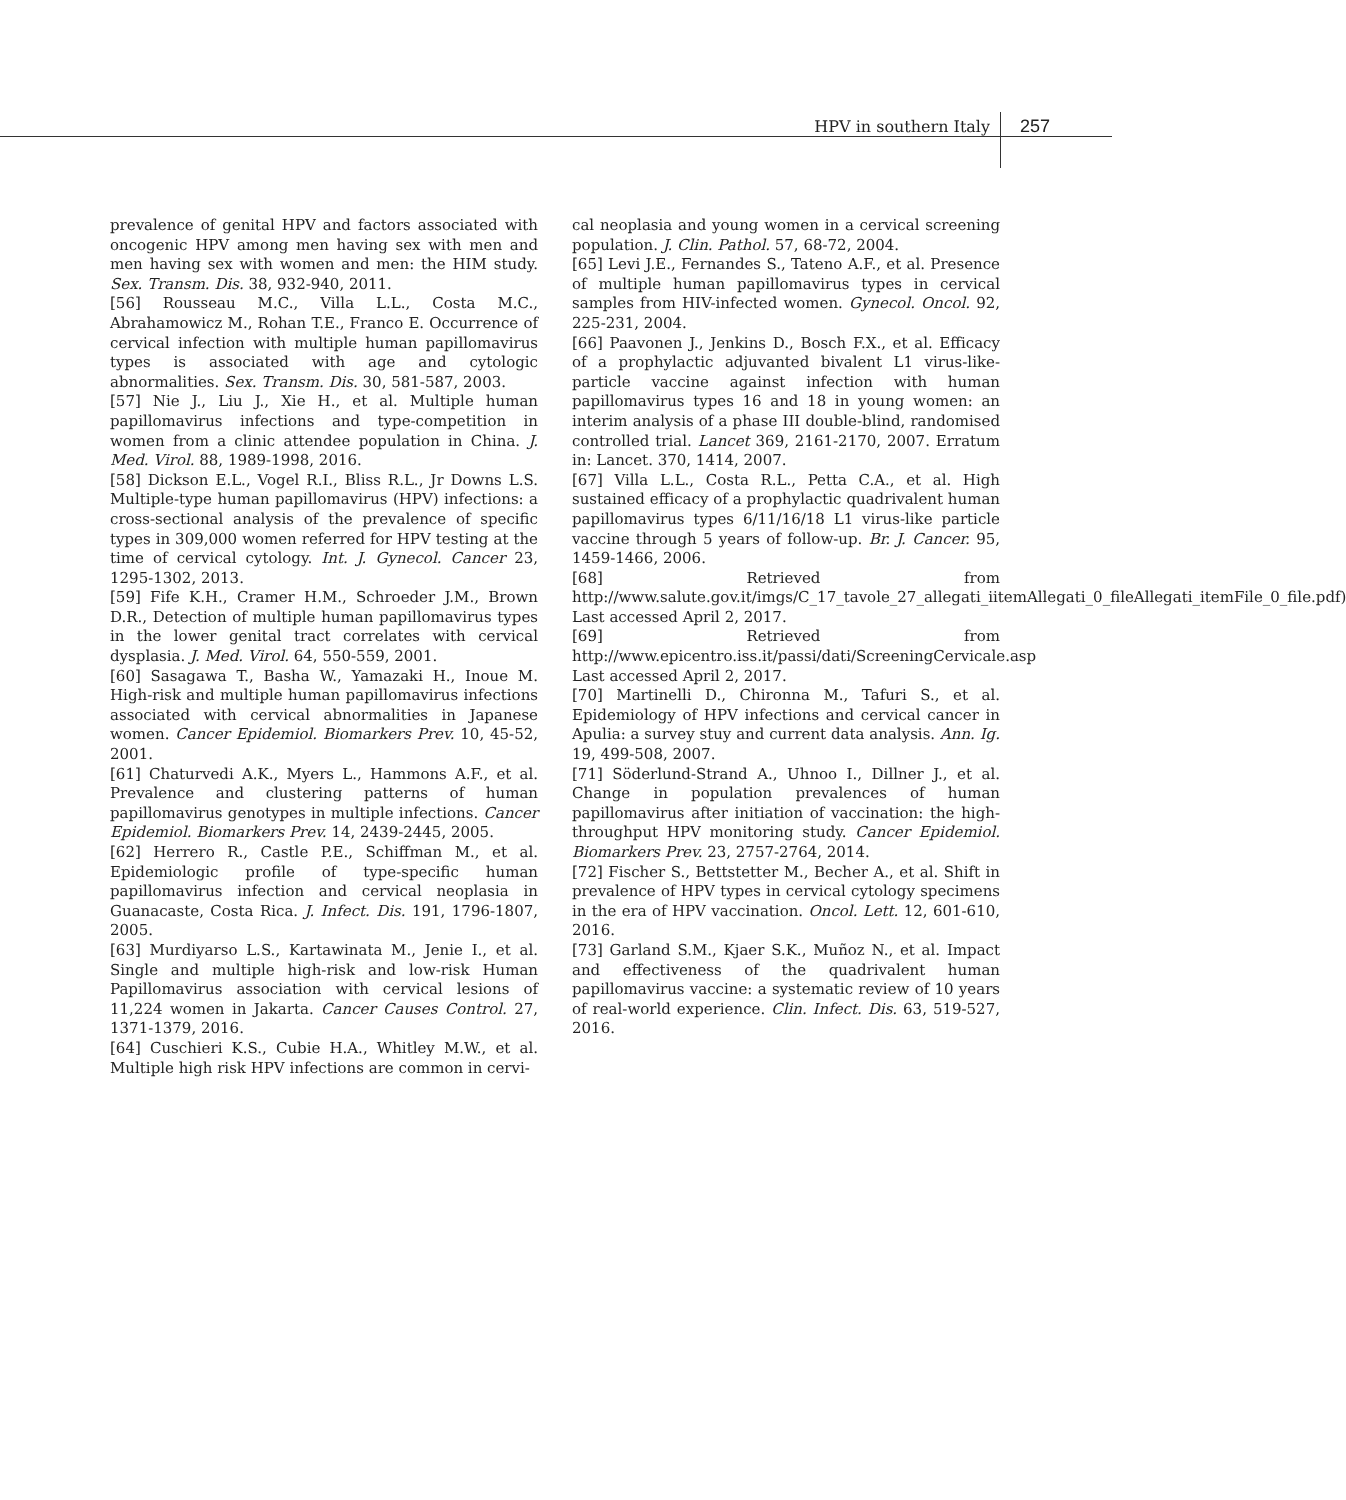HPV in southern Italy 257
prevalence of genital HPV and factors associated with oncogenic HPV among men having sex with men and men having sex with women and men: the HIM study. Sex. Transm. Dis. 38, 932-940, 2011.
[56] Rousseau M.C., Villa L.L., Costa M.C., Abrahamowicz M., Rohan T.E., Franco E. Occurrence of cervical infection with multiple human papillomavirus types is associated with age and cytologic abnormalities. Sex. Transm. Dis. 30, 581-587, 2003.
[57] Nie J., Liu J., Xie H., et al. Multiple human papillomavirus infections and type-competition in women from a clinic attendee population in China. J. Med. Virol. 88, 1989-1998, 2016.
[58] Dickson E.L., Vogel R.I., Bliss R.L., Jr Downs L.S. Multiple-type human papillomavirus (HPV) infections: a cross-sectional analysis of the prevalence of specific types in 309,000 women referred for HPV testing at the time of cervical cytology. Int. J. Gynecol. Cancer 23, 1295-1302, 2013.
[59] Fife K.H., Cramer H.M., Schroeder J.M., Brown D.R., Detection of multiple human papillomavirus types in the lower genital tract correlates with cervical dysplasia. J. Med. Virol. 64, 550-559, 2001.
[60] Sasagawa T., Basha W., Yamazaki H., Inoue M. High-risk and multiple human papillomavirus infections associated with cervical abnormalities in Japanese women. Cancer Epidemiol. Biomarkers Prev. 10, 45-52, 2001.
[61] Chaturvedi A.K., Myers L., Hammons A.F., et al. Prevalence and clustering patterns of human papillomavirus genotypes in multiple infections. Cancer Epidemiol. Biomarkers Prev. 14, 2439-2445, 2005.
[62] Herrero R., Castle P.E., Schiffman M., et al. Epidemiologic profile of type-specific human papillomavirus infection and cervical neoplasia in Guanacaste, Costa Rica. J. Infect. Dis. 191, 1796-1807, 2005.
[63] Murdiyarso L.S., Kartawinata M., Jenie I., et al. Single and multiple high-risk and low-risk Human Papillomavirus association with cervical lesions of 11,224 women in Jakarta. Cancer Causes Control. 27, 1371-1379, 2016.
[64] Cuschieri K.S., Cubie H.A., Whitley M.W., et al. Multiple high risk HPV infections are common in cervi-
cal neoplasia and young women in a cervical screening population. J. Clin. Pathol. 57, 68-72, 2004.
[65] Levi J.E., Fernandes S., Tateno A.F., et al. Presence of multiple human papillomavirus types in cervical samples from HIV-infected women. Gynecol. Oncol. 92, 225-231, 2004.
[66] Paavonen J., Jenkins D., Bosch F.X., et al. Efficacy of a prophylactic adjuvanted bivalent L1 virus-like-particle vaccine against infection with human papillomavirus types 16 and 18 in young women: an interim analysis of a phase III double-blind, randomised controlled trial. Lancet 369, 2161-2170, 2007. Erratum in: Lancet. 370, 1414, 2007.
[67] Villa L.L., Costa R.L., Petta C.A., et al. High sustained efficacy of a prophylactic quadrivalent human papillomavirus types 6/11/16/18 L1 virus-like particle vaccine through 5 years of follow-up. Br. J. Cancer. 95, 1459-1466, 2006.
[68] Retrieved from http://www.salute.gov.it/imgs/C_17_tavole_27_allegati_iitemAllegati_0_fileAllegati_itemFile_0_file.pdf) Last accessed April 2, 2017.
[69] Retrieved from http://www.epicentro.iss.it/passi/dati/ScreeningCervicale.asp Last accessed April 2, 2017.
[70] Martinelli D., Chironna M., Tafuri S., et al. Epidemiology of HPV infections and cervical cancer in Apulia: a survey stuy and current data analysis. Ann. Ig. 19, 499-508, 2007.
[71] Söderlund-Strand A., Uhnoo I., Dillner J., et al. Change in population prevalences of human papillomavirus after initiation of vaccination: the high-throughput HPV monitoring study. Cancer Epidemiol. Biomarkers Prev. 23, 2757-2764, 2014.
[72] Fischer S., Bettstetter M., Becher A., et al. Shift in prevalence of HPV types in cervical cytology specimens in the era of HPV vaccination. Oncol. Lett. 12, 601-610, 2016.
[73] Garland S.M., Kjaer S.K., Muñoz N., et al. Impact and effectiveness of the quadrivalent human papillomavirus vaccine: a systematic review of 10 years of real-world experience. Clin. Infect. Dis. 63, 519-527, 2016.